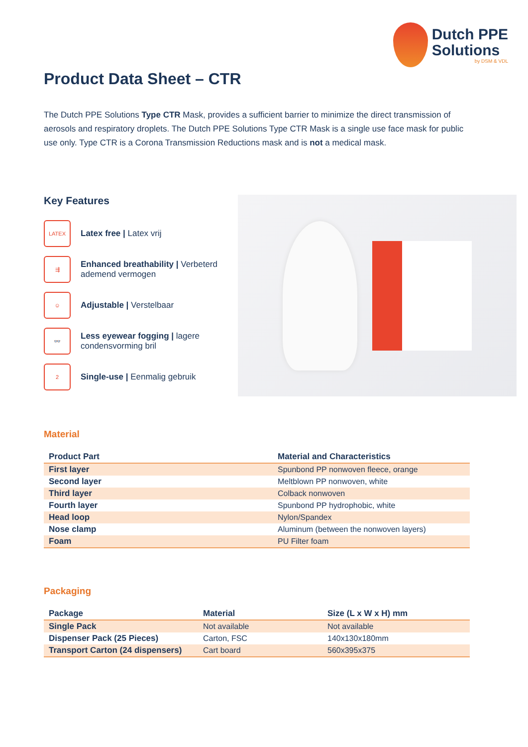Dutch PPE
Solutions
by DSM & VDL
Product Data Sheet – CTR
The Dutch PPE Solutions Type CTR Mask, provides a sufficient barrier to minimize the direct transmission of aerosols and respiratory droplets. The Dutch PPE Solutions Type CTR Mask is a single use face mask for public use only. Type CTR is a Corona Transmission Reductions mask and is not a medical mask.
Key Features
LATEX
Latex free | Latex vrij
⇶
Enhanced breathability | Verbeterd ademend vermogen
☺
Adjustable | Verstelbaar
👓
Less eyewear fogging | lagere condensvorming bril
2
Single-use | Eenmalig gebruik
Material
| Product Part | Material and Characteristics |
| --- | --- |
| First layer | Spunbond PP nonwoven fleece, orange |
| Second layer | Meltblown PP nonwoven, white |
| Third layer | Colback nonwoven |
| Fourth layer | Spunbond PP hydrophobic, white |
| Head loop | Nylon/Spandex |
| Nose clamp | Aluminum (between the nonwoven layers) |
| Foam | PU Filter foam |
Packaging
| Package | Material | Size (L x W x H) mm |
| --- | --- | --- |
| Single Pack | Not available | Not available |
| Dispenser Pack (25 Pieces) | Carton, FSC | 140x130x180mm |
| Transport Carton (24 dispensers) | Cart board | 560x395x375 |